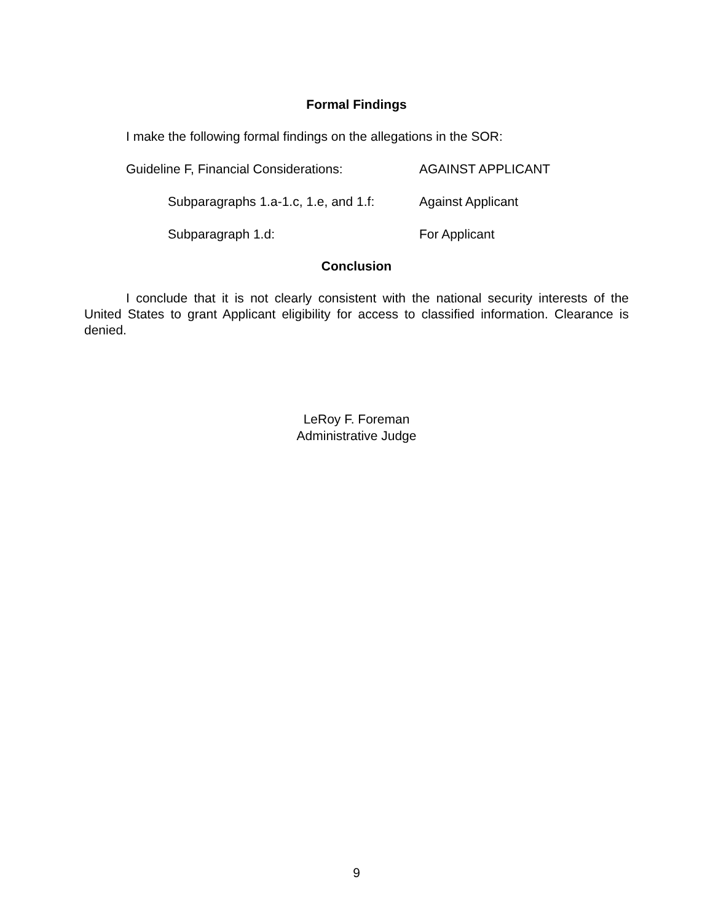Formal Findings
I make the following formal findings on the allegations in the SOR:
Guideline F, Financial Considerations:
AGAINST APPLICANT
Subparagraphs 1.a-1.c, 1.e, and 1.f:
Against Applicant
Subparagraph 1.d: For Applicant
Conclusion
I conclude that it is not clearly consistent with the national security interests of the United States to grant Applicant eligibility for access to classified information. Clearance is denied.
LeRoy F. Foreman
Administrative Judge
9